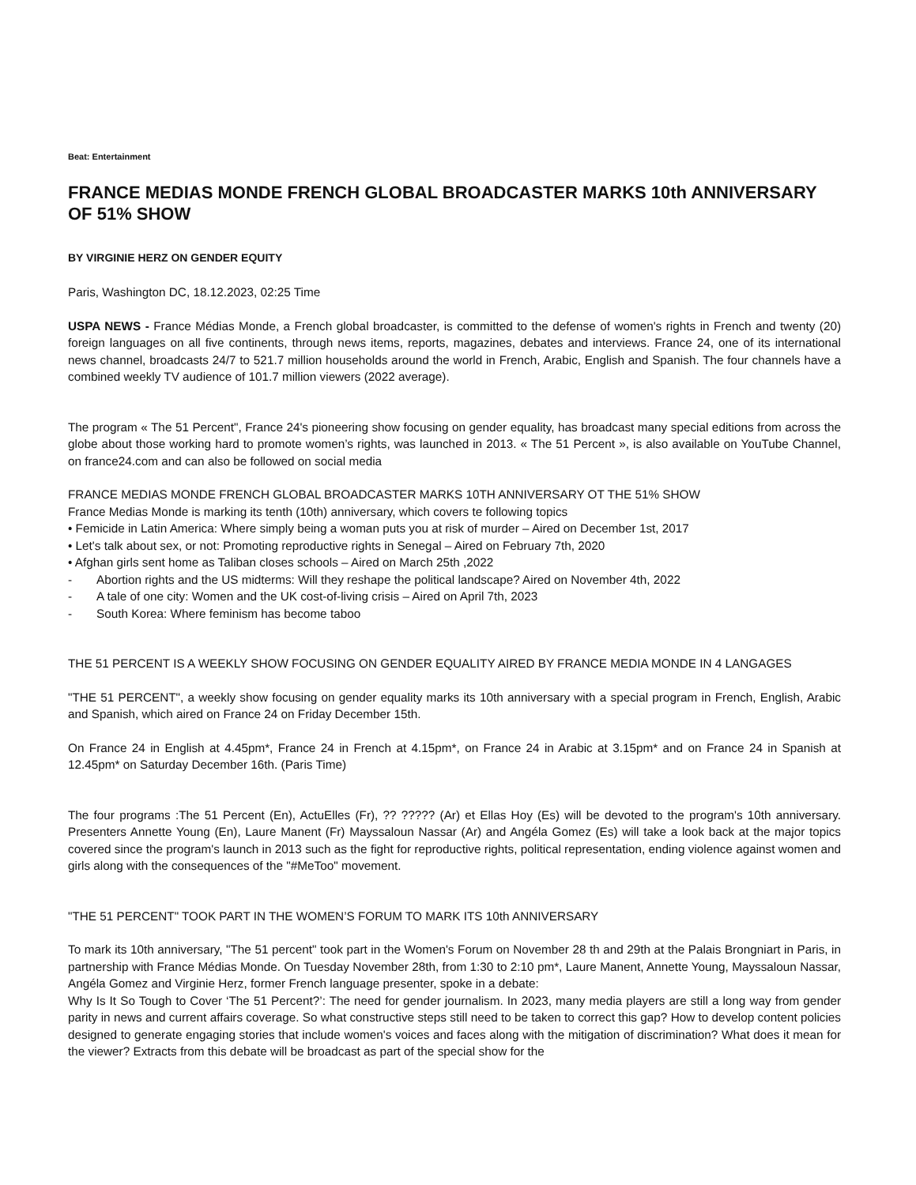Beat: Entertainment
FRANCE MEDIAS MONDE FRENCH GLOBAL BROADCASTER MARKS 10th ANNIVERSARY OF 51% SHOW
BY VIRGINIE HERZ ON GENDER EQUITY
Paris, Washington DC, 18.12.2023, 02:25 Time
USPA NEWS - France Médias Monde, a French global broadcaster, is committed to the defense of women's rights in French and twenty (20) foreign languages on all five continents, through news items, reports, magazines, debates and interviews. France 24, one of its international news channel, broadcasts 24/7 to 521.7 million households around the world in French, Arabic, English and Spanish. The four channels have a combined weekly TV audience of 101.7 million viewers (2022 average).
The program « The 51 Percent", France 24's pioneering show focusing on gender equality, has broadcast many special editions from across the globe about those working hard to promote women’s rights, was launched in 2013. « The 51 Percent », is also available on YouTube Channel, on france24.com and can also be followed on social media
FRANCE MEDIAS MONDE FRENCH GLOBAL BROADCASTER MARKS 10TH ANNIVERSARY OT THE 51% SHOW
France Medias Monde is marking its tenth (10th) anniversary, which covers te following topics
• Femicide in Latin America: Where simply being a woman puts you at risk of murder – Aired on December 1st, 2017
• Let's talk about sex, or not: Promoting reproductive rights in Senegal – Aired on February 7th, 2020
• Afghan girls sent home as Taliban closes schools – Aired on March 25th ,2022
- Abortion rights and the US midterms: Will they reshape the political landscape? Aired on November 4th, 2022
- A tale of one city: Women and the UK cost-of-living crisis – Aired on April 7th, 2023
- South Korea: Where feminism has become taboo
THE 51 PERCENT IS A WEEKLY SHOW FOCUSING ON GENDER EQUALITY AIRED BY FRANCE MEDIA MONDE IN 4 LANGAGES
"THE 51 PERCENT", a weekly show focusing on gender equality marks its 10th anniversary with a special program in French, English, Arabic and Spanish, which aired on France 24 on Friday December 15th.
On France 24 in English at 4.45pm*, France 24 in French at 4.15pm*, on France 24 in Arabic at 3.15pm* and on France 24 in Spanish at 12.45pm* on Saturday December 16th. (Paris Time)
The four programs :The 51 Percent (En), ActuElles (Fr), ?? ????? (Ar) et Ellas Hoy (Es) will be devoted to the program's 10th anniversary. Presenters Annette Young (En), Laure Manent (Fr) Mayssaloun Nassar (Ar) and Angéla Gomez (Es) will take a look back at the major topics covered since the program's launch in 2013 such as the fight for reproductive rights, political representation, ending violence against women and girls along with the consequences of the "#MeToo" movement.
"THE 51 PERCENT" TOOK PART IN THE WOMEN’S FORUM TO MARK ITS 10th ANNIVERSARY
To mark its 10th anniversary, "The 51 percent" took part in the Women's Forum on November 28 th and 29th at the Palais Brongniart in Paris, in partnership with France Médias Monde. On Tuesday November 28th, from 1:30 to 2:10 pm*, Laure Manent, Annette Young, Mayssaloun Nassar, Angéla Gomez and Virginie Herz, former French language presenter, spoke in a debate:
Why Is It So Tough to Cover ‘The 51 Percent?’: The need for gender journalism. In 2023, many media players are still a long way from gender parity in news and current affairs coverage. So what constructive steps still need to be taken to correct this gap? How to develop content policies designed to generate engaging stories that include women's voices and faces along with the mitigation of discrimination? What does it mean for the viewer? Extracts from this debate will be broadcast as part of the special show for the